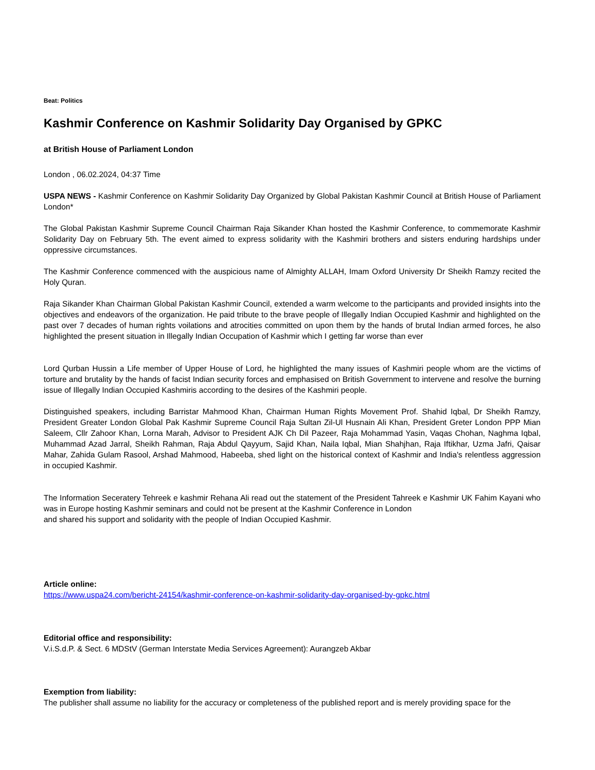Beat: Politics
Kashmir Conference on Kashmir Solidarity Day Organised by GPKC
at British House of Parliament London
London , 06.02.2024, 04:37 Time
USPA NEWS - Kashmir Conference on Kashmir Solidarity Day Organized by Global Pakistan Kashmir Council at British House of Parliament London*
The Global Pakistan Kashmir Supreme Council Chairman Raja Sikander Khan hosted the Kashmir Conference, to commemorate Kashmir Solidarity Day on February 5th. The event aimed to express solidarity with the Kashmiri brothers and sisters enduring hardships under oppressive circumstances.
The Kashmir Conference commenced with the auspicious name of Almighty ALLAH, Imam Oxford University Dr Sheikh Ramzy recited the Holy Quran.
Raja Sikander Khan Chairman Global Pakistan Kashmir Council, extended a warm welcome to the participants and provided insights into the objectives and endeavors of the organization. He paid tribute to the brave people of Illegally Indian Occupied Kashmir and highlighted on the past over 7 decades of human rights voilations and atrocities committed on upon them by the hands of brutal Indian armed forces, he also highlighted the present situation in Illegally Indian Occupation of Kashmir which I getting far worse than ever
Lord Qurban Hussin a Life member of Upper House of Lord, he highlighted the many issues of Kashmiri people whom are the victims of torture and brutality by the hands of facist Indian security forces and emphasised on British Government to intervene and resolve the burning issue of Illegally Indian Occupied Kashmiris according to the desires of the Kashmiri people.
Distinguished speakers, including Barristar Mahmood Khan, Chairman Human Rights Movement Prof. Shahid Iqbal, Dr Sheikh Ramzy, President Greater London Global Pak Kashmir Supreme Council Raja Sultan Zil-Ul Husnain Ali Khan, President Greter London PPP Mian Saleem, Cllr Zahoor Khan, Lorna Marah, Advisor to President AJK Ch Dil Pazeer, Raja Mohammad Yasin, Vaqas Chohan, Naghma Iqbal, Muhammad Azad Jarral, Sheikh Rahman, Raja Abdul Qayyum, Sajid Khan, Naila Iqbal, Mian Shahjhan, Raja Iftikhar, Uzma Jafri, Qaisar Mahar, Zahida Gulam Rasool, Arshad Mahmood, Habeeba, shed light on the historical context of Kashmir and India's relentless aggression in occupied Kashmir.
The Information Seceratery Tehreek e kashmir Rehana Ali read out the statement of the President Tahreek e Kashmir UK Fahim Kayani who was in Europe hosting Kashmir seminars and could not be present at the Kashmir Conference in London
and shared his support and solidarity with the people of Indian Occupied Kashmir.
Article online:
https://www.uspa24.com/bericht-24154/kashmir-conference-on-kashmir-solidarity-day-organised-by-gpkc.html
Editorial office and responsibility:
V.i.S.d.P. & Sect. 6 MDStV (German Interstate Media Services Agreement): Aurangzeb Akbar
Exemption from liability:
The publisher shall assume no liability for the accuracy or completeness of the published report and is merely providing space for the